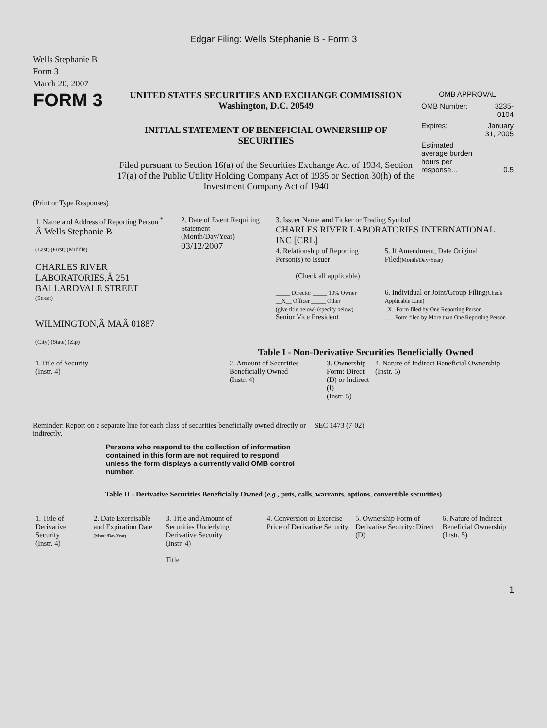Edgar Filing: Wells Stephanie B - Form 3
Wells Stephanie B
Form 3
March 20, 2007
FORM 3
UNITED STATES SECURITIES AND EXCHANGE COMMISSION
Washington, D.C. 20549
INITIAL STATEMENT OF BENEFICIAL OWNERSHIP OF SECURITIES
Filed pursuant to Section 16(a) of the Securities Exchange Act of 1934, Section 17(a) of the Public Utility Holding Company Act of 1935 or Section 30(h) of the Investment Company Act of 1940
OMB APPROVAL
| OMB Number: | 3235-0104 |
| Expires: | January 31, 2005 |
| Estimated average burden hours per response... | 0.5 |
(Print or Type Responses)
| 1. Name and Address of Reporting Person <sup>*</sup> Â Wells Stephanie B (Last) (First) (Middle) CHARLES RIVER LABORATORIES,Â 251 BALLARDVALE STREET (Street) WILMINGTON,Â MAÂ 01887 (City) (State) (Zip) | 2. Date of Event Requiring Statement (Month/Day/Year) 03/12/2007 | 3. Issuer Name and Ticker or Trading Symbol CHARLES RIVER LABORATORIES INTERNATIONAL INC [CRL] / 4. Relationship of Reporting Person(s) to Issuer (Check all applicable) _____ Director _____ 10% Owner __X__ Officer _____ Other (give title below) (specify below) Senior Vice President / 5. If Amendment, Date Original Filed (Month/Day/Year) 6. Individual or Joint/Group Filing (Check Applicable Line) _X_ Form filed by One Reporting Person ___ Form filed by More than One Reporting Person / |
Table I - Non-Derivative Securities Beneficially Owned
| 1.Title of Security (Instr. 4) | 2. Amount of Securities Beneficially Owned (Instr. 4) | 3. Ownership Form: Direct (D) or Indirect (I) (Instr. 5) | 4. Nature of Indirect Beneficial Ownership (Instr. 5) |
| --- | --- | --- | --- |
Reminder: Report on a separate line for each class of securities beneficially owned directly or indirectly.
SEC 1473 (7-02)
Persons who respond to the collection of information contained in this form are not required to respond unless the form displays a currently valid OMB control number.
Table II - Derivative Securities Beneficially Owned (e.g., puts, calls, warrants, options, convertible securities)
| 1. Title of Derivative Security (Instr. 4) | 2. Date Exercisable and Expiration Date (Month/Day/Year) | 3. Title and Amount of Securities Underlying Derivative Security (Instr. 4) Title | 4. Conversion or Exercise Price of Derivative Security | 5. Ownership Form of Derivative Security: Direct (D) | 6. Nature of Indirect Beneficial Ownership (Instr. 5) |
| --- | --- | --- | --- | --- | --- |
1